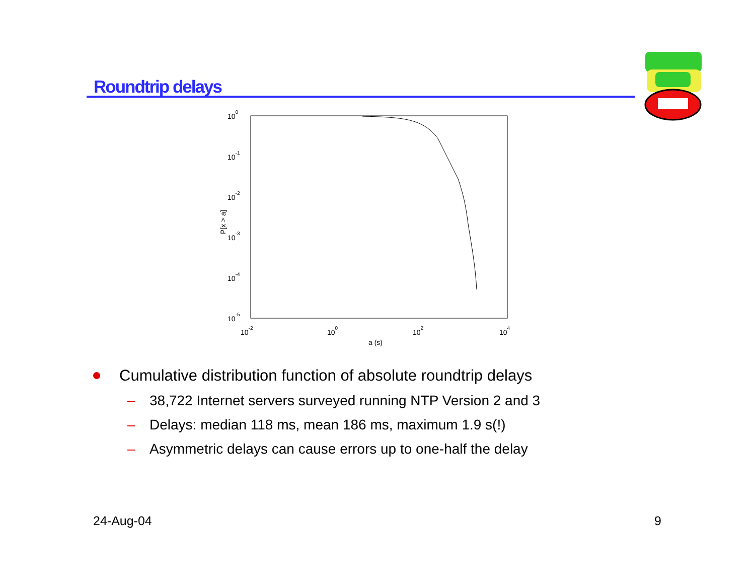Roundtrip delays
100
10-1
10-2
10-3
10-4
10-5
10-2
100
102
104
a (s)
P[x > a]
Cumulative distribution function of absolute roundtrip delays
– 38,722 Internet servers surveyed running NTP Version 2 and 3
– Delays: median 118 ms, mean 186 ms, maximum 1.9 s(!)
– Asymmetric delays can cause errors up to one-half the delay
24-Aug-04 9